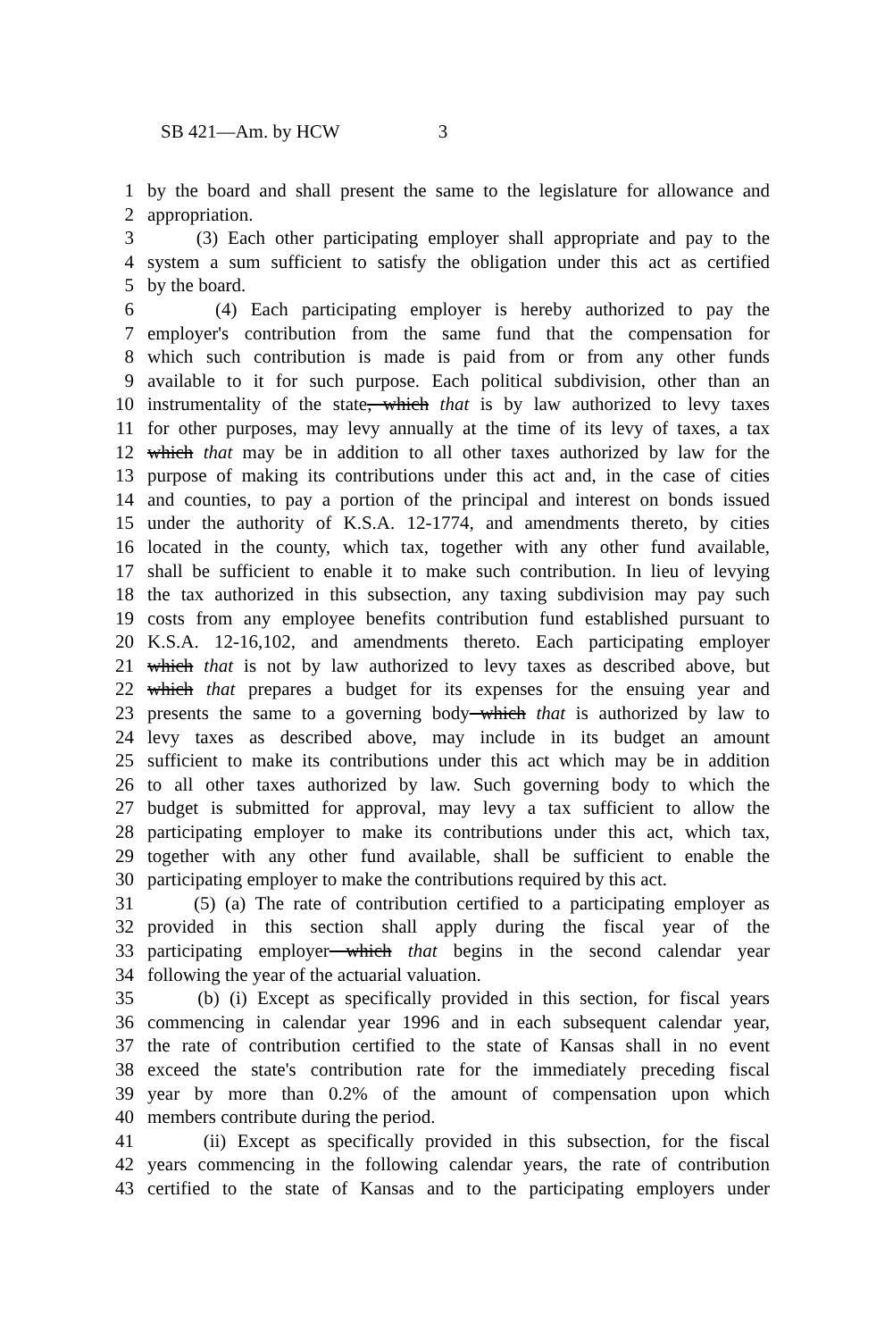SB 421—Am. by HCW 3
1 by the board and shall present the same to the legislature for allowance and
2 appropriation.
3 (3) Each other participating employer shall appropriate and pay to the
4 system a sum sufficient to satisfy the obligation under this act as certified
5 by the board.
6 (4) Each participating employer is hereby authorized to pay the
7 employer's contribution from the same fund that the compensation for
8 which such contribution is made is paid from or from any other funds
9 available to it for such purpose. Each political subdivision, other than an
10 instrumentality of the state, which that is by law authorized to levy taxes
11 for other purposes, may levy annually at the time of its levy of taxes, a tax
12 which that may be in addition to all other taxes authorized by law for the
13 purpose of making its contributions under this act and, in the case of cities
14 and counties, to pay a portion of the principal and interest on bonds issued
15 under the authority of K.S.A. 12-1774, and amendments thereto, by cities
16 located in the county, which tax, together with any other fund available,
17 shall be sufficient to enable it to make such contribution. In lieu of levying
18 the tax authorized in this subsection, any taxing subdivision may pay such
19 costs from any employee benefits contribution fund established pursuant to
20 K.S.A. 12-16,102, and amendments thereto. Each participating employer
21 which that is not by law authorized to levy taxes as described above, but
22 which that prepares a budget for its expenses for the ensuing year and
23 presents the same to a governing body which that is authorized by law to
24 levy taxes as described above, may include in its budget an amount
25 sufficient to make its contributions under this act which may be in addition
26 to all other taxes authorized by law. Such governing body to which the
27 budget is submitted for approval, may levy a tax sufficient to allow the
28 participating employer to make its contributions under this act, which tax,
29 together with any other fund available, shall be sufficient to enable the
30 participating employer to make the contributions required by this act.
31 (5) (a) The rate of contribution certified to a participating employer as
32 provided in this section shall apply during the fiscal year of the
33 participating employer which that begins in the second calendar year
34 following the year of the actuarial valuation.
35 (b) (i) Except as specifically provided in this section, for fiscal years
36 commencing in calendar year 1996 and in each subsequent calendar year,
37 the rate of contribution certified to the state of Kansas shall in no event
38 exceed the state's contribution rate for the immediately preceding fiscal
39 year by more than 0.2% of the amount of compensation upon which
40 members contribute during the period.
41 (ii) Except as specifically provided in this subsection, for the fiscal
42 years commencing in the following calendar years, the rate of contribution
43 certified to the state of Kansas and to the participating employers under